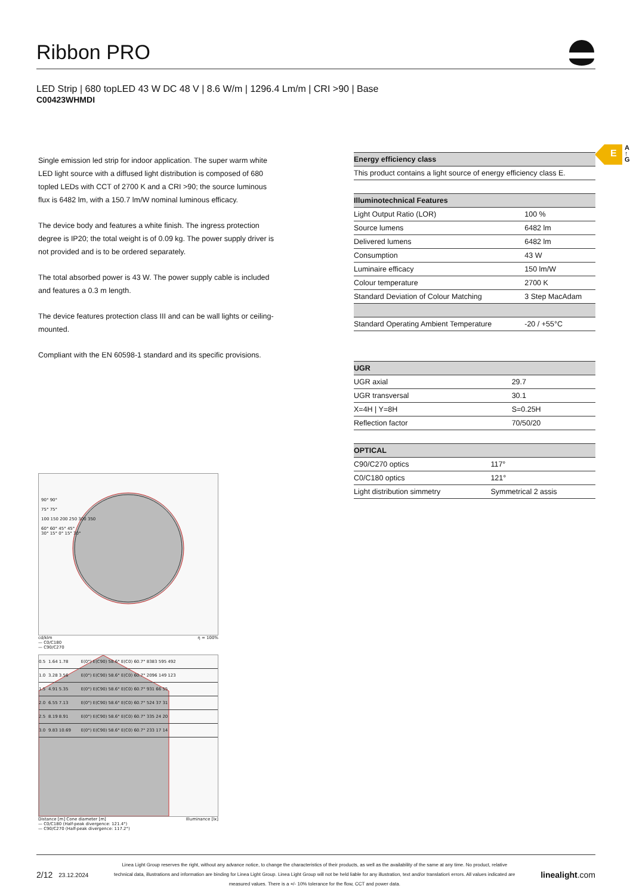Ribbon PRO
LED Strip | 680 topLED 43 W DC 48 V | 8.6 W/m | 1296.4 Lm/m | CRI >90 | Base
C00423WHMDI
Single emission led strip for indoor application. The super warm white LED light source with a diffused light distribution is composed of 680 topled LEDs with CCT of 2700 K and a CRI >90; the source luminous flux is 6482 lm, with a 150.7 lm/W nominal luminous efficacy.
The device body and features a white finish. The ingress protection degree is IP20; the total weight is of 0.09 kg. The power supply driver is not provided and is to be ordered separately.
The total absorbed power is 43 W. The power supply cable is included and features a 0.3 m length.
The device features protection class III and can be wall lights or ceiling-mounted.
Compliant with the EN 60598-1 standard and its specific provisions.
E A
↑
G
| Energy efficiency class |
| --- |
| This product contains a light source of energy efficiency class E. |
| Illuminotechnical Features | |
| --- | --- |
| Light Output Ratio (LOR) | 100 % |
| Source lumens | 6482 lm |
| Delivered lumens | 6482 lm |
| Consumption | 43 W |
| Luminaire efficacy | 150 lm/W |
| Colour temperature | 2700 K |
| Standard Deviation of Colour Matching | 3 Step MacAdam |
| Standard Operating Ambient Temperature | -20 / +55°C |
| UGR | |
| --- | --- |
| UGR axial | 29.7 |
| UGR transversal | 30.1 |
| X=4H / Y=8H | S=0.25H |
| Reflection factor | 70/50/20 |
| OPTICAL | |
| --- | --- |
| C90/C270 optics | 117° |
| C0/C180 optics | 121° |
| Light distribution simmetry | Symmetrical 2 assis |
90° 90°
75° 75°
100 150 200 250 300 350
60° 60° 45° 45°
30° 15° 0° 15° 30°
cd/klm η = 100%
— C0/C180
— C90/C270
| 0.5 | 1.64 1.78 | E(0°) E(C90) 58.6° E(C0) 60.7° 8383 595 492 |
| 1.0 | 3.28 3.56 | E(0°) E(C90) 58.6° E(C0) 60.7° 2096 149 123 |
| 1.5 | 4.91 5.35 | E(0°) E(C90) 58.6° E(C0) 60.7° 931 66 55 |
| 2.0 | 6.55 7.13 | E(0°) E(C90) 58.6° E(C0) 60.7° 524 37 31 |
| 2.5 | 8.19 8.91 | E(0°) E(C90) 58.6° E(C0) 60.7° 335 24 20 |
| 3.0 | 9.83 10.69 | E(0°) E(C90) 58.6° E(C0) 60.7° 233 17 14 |
Distance [m] Cone diameter [m] Illuminance [lx]
— C0/C180 (Half-peak divergence: 121.4°)
— C90/C270 (Half-peak divergence: 117.2°)
2/12 23.12.2024
Linea Light Group reserves the right, without any advance notice, to change the characteristics of their products, as well as the availability of the same at any time. No product, relative technical data, illustrations and information are binding for Linea Light Group. Linea Light Group will not be held liable for any illustration, text and/or translation\ errors. All values indicated are measured values. There is a +/- 10% tolerance for the flow, CCT and power data.
linealight.com